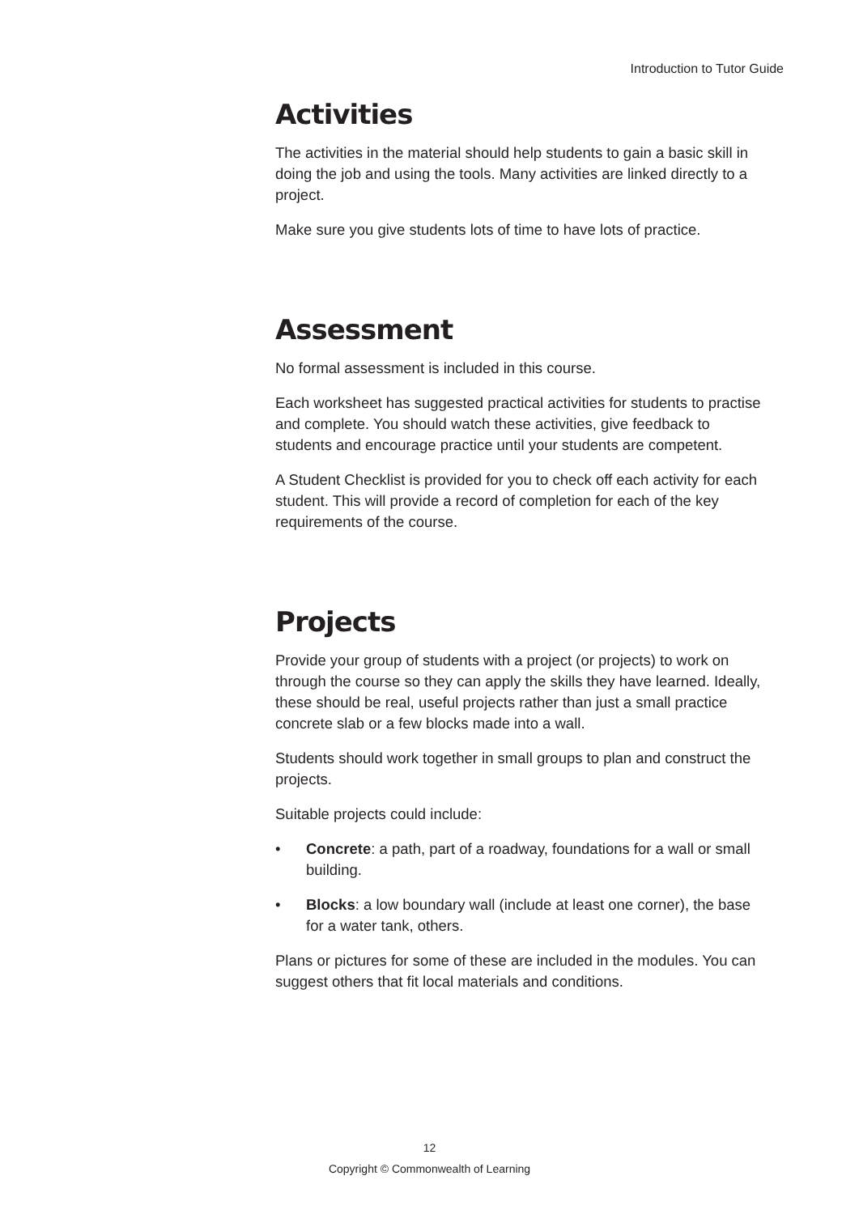Introduction to Tutor Guide
Activities
The activities in the material should help students to gain a basic skill in doing the job and using the tools. Many activities are linked directly to a project.
Make sure you give students lots of time to have lots of practice.
Assessment
No formal assessment is included in this course.
Each worksheet has suggested practical activities for students to practise and complete. You should watch these activities, give feedback to students and encourage practice until your students are competent.
A Student Checklist is provided for you to check off each activity for each student. This will provide a record of completion for each of the key requirements of the course.
Projects
Provide your group of students with a project (or projects) to work on through the course so they can apply the skills they have learned. Ideally, these should be real, useful projects rather than just a small practice concrete slab or a few blocks made into a wall.
Students should work together in small groups to plan and construct the projects.
Suitable projects could include:
• Concrete: a path, part of a roadway, foundations for a wall or small building.
• Blocks: a low boundary wall (include at least one corner), the base for a water tank, others.
Plans or pictures for some of these are included in the modules. You can suggest others that fit local materials and conditions.
12
Copyright © Commonwealth of Learning